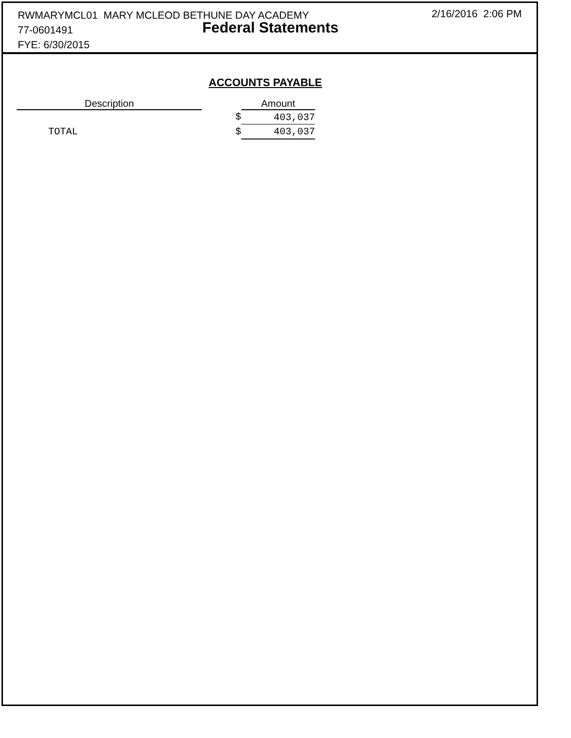RWMARYMCL01 MARY MCLEOD BETHUNE DAY ACADEMY
77-0601491
FYE: 6/30/2015
Federal Statements
2/16/2016 2:06 PM
ACCOUNTS PAYABLE
| Description | | Amount |
| --- | --- | --- |
| | $ | 403,037 |
| TOTAL | $ | 403,037 |